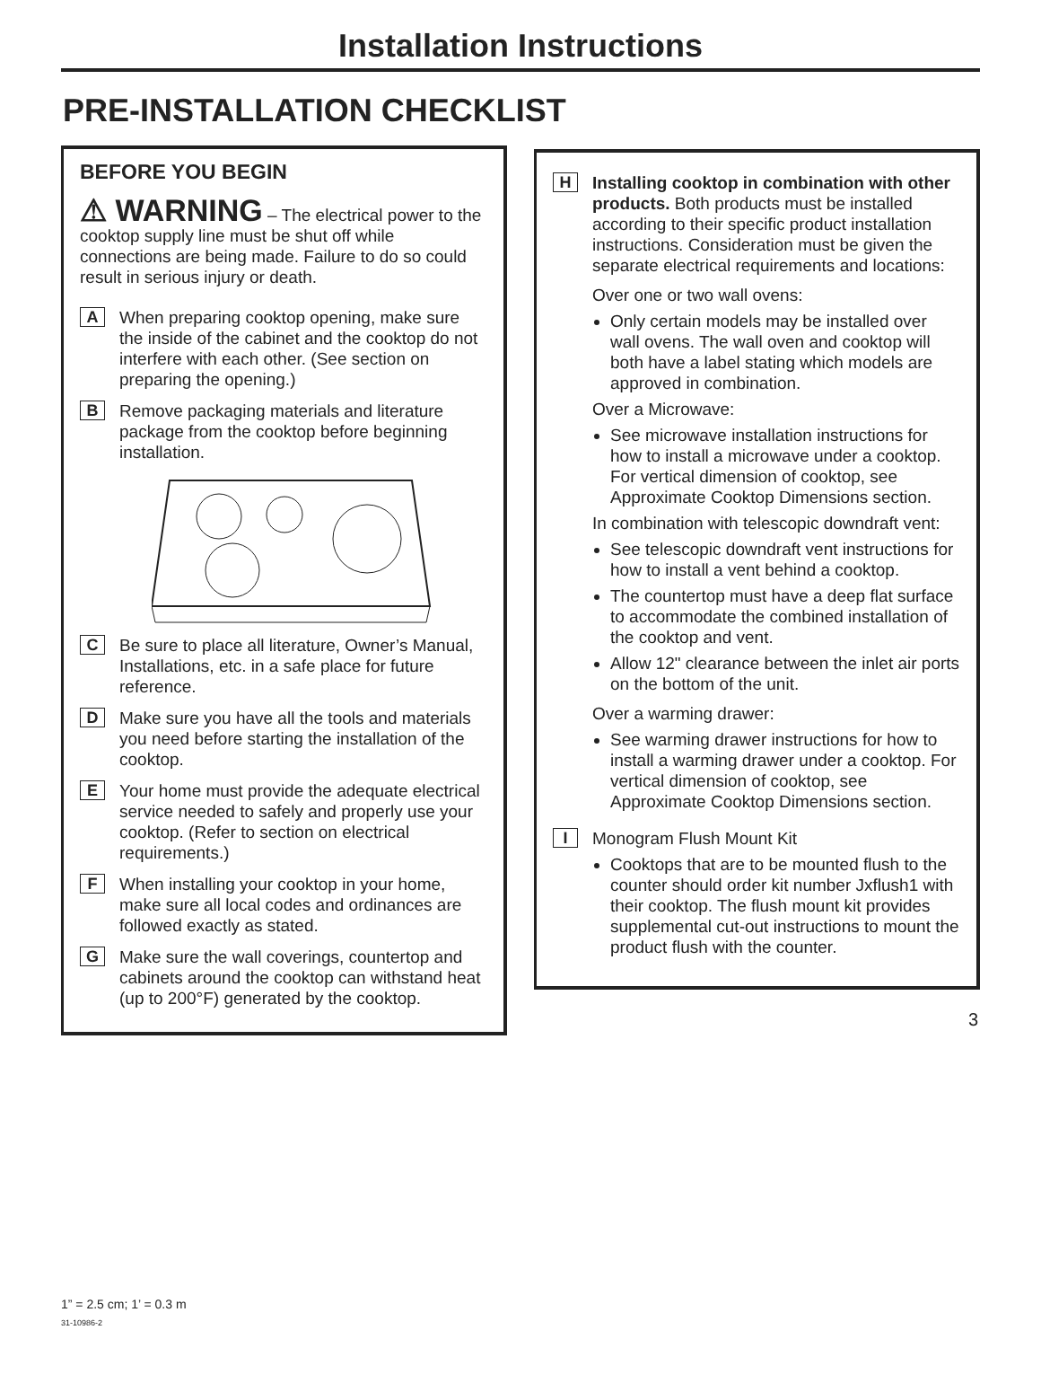Installation Instructions
PRE-INSTALLATION CHECKLIST
BEFORE YOU BEGIN
⚠ WARNING – The electrical power to the cooktop supply line must be shut off while connections are being made. Failure to do so could result in serious injury or death.
A
When preparing cooktop opening, make sure the inside of the cabinet and the cooktop do not interfere with each other. (See section on preparing the opening.)
B
Remove packaging materials and literature package from the cooktop before beginning installation.
C
Be sure to place all literature, Owner’s Manual, Installations, etc. in a safe place for future reference.
D
Make sure you have all the tools and materials you need before starting the installation of the cooktop.
E
Your home must provide the adequate electrical service needed to safely and properly use your cooktop. (Refer to section on electrical requirements.)
F
When installing your cooktop in your home, make sure all local codes and ordinances are followed exactly as stated.
G
Make sure the wall coverings, countertop and cabinets around the cooktop can withstand heat (up to 200°F) generated by the cooktop.
H
Installing cooktop in combination with other products. Both products must be installed according to their specific product installation instructions. Consideration must be given the separate electrical requirements and locations:
Over one or two wall ovens:
Only certain models may be installed over wall ovens. The wall oven and cooktop will both have a label stating which models are approved in combination.
Over a Microwave:
See microwave installation instructions for how to install a microwave under a cooktop. For vertical dimension of cooktop, see Approximate Cooktop Dimensions section.
In combination with telescopic downdraft vent:
See telescopic downdraft vent instructions for how to install a vent behind a cooktop.
The countertop must have a deep flat surface to accommodate the combined installation of the cooktop and vent.
Allow 12" clearance between the inlet air ports on the bottom of the unit.
Over a warming drawer:
See warming drawer instructions for how to install a warming drawer under a cooktop. For vertical dimension of cooktop, see Approximate Cooktop Dimensions section.
I
Monogram Flush Mount Kit
Cooktops that are to be mounted flush to the counter should order kit number Jxflush1 with their cooktop. The flush mount kit provides supplemental cut-out instructions to mount the product flush with the counter.
1” = 2.5 cm; 1’ = 0.3 m
31-10986-2
3